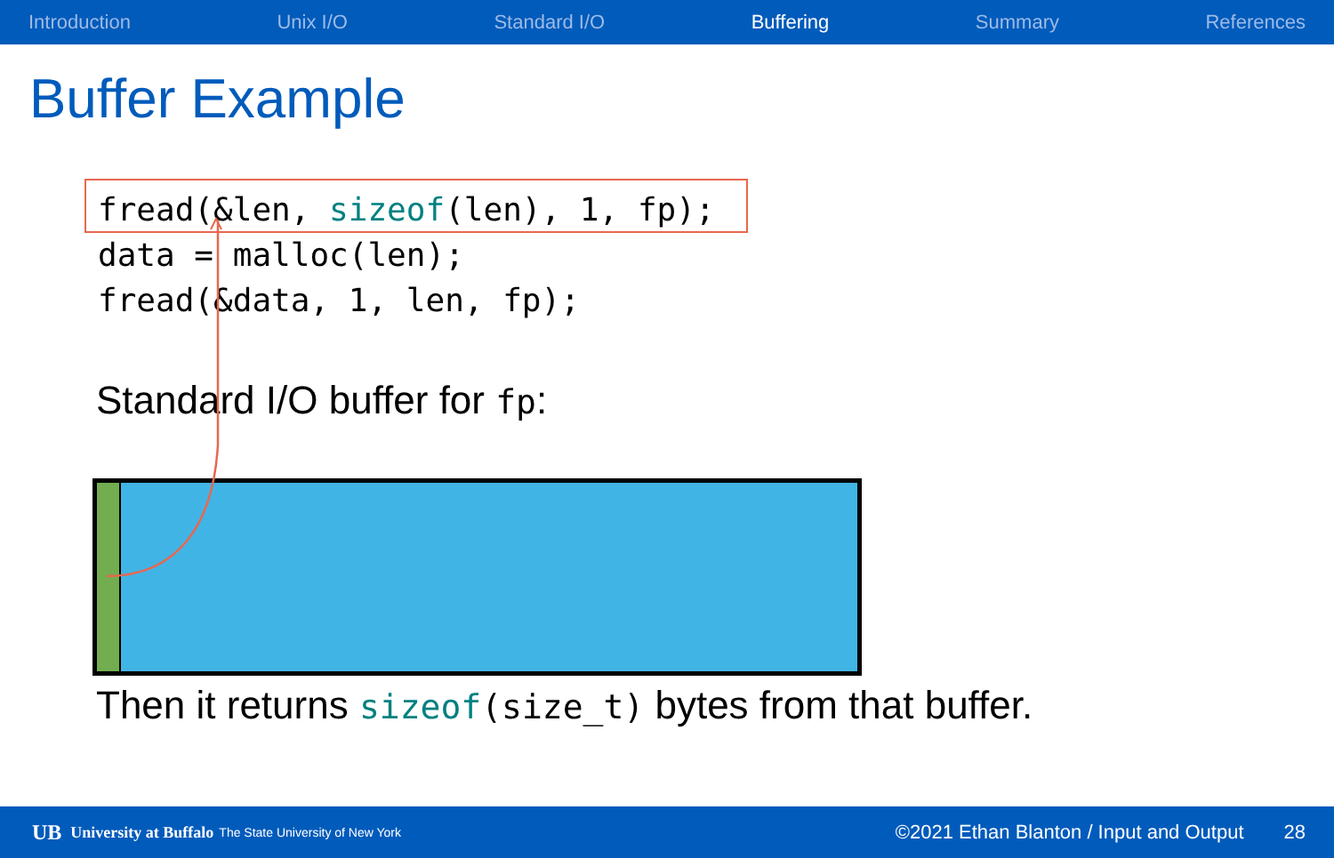Introduction Unix I/O Standard I/O Buffering Summary References
Buffer Example
fread(&len, sizeof(len), 1, fp); data = malloc(len); fread(&data, 1, len, fp);
Standard I/O buffer for fp:
Then it returns sizeof(size_t) bytes from that buffer.
UB University at Buffalo The State University of New York ©2021 Ethan Blanton / Input and Output 28